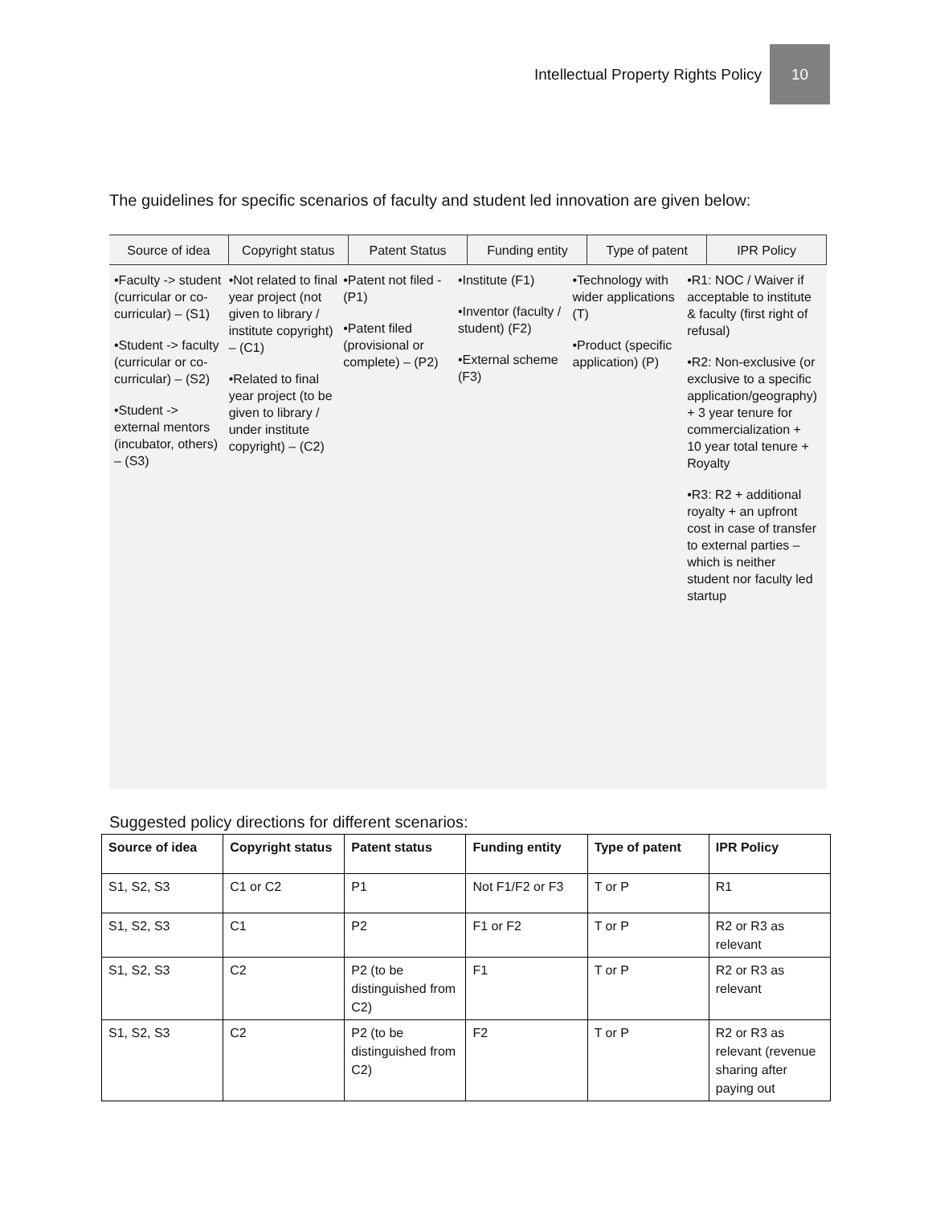Intellectual Property Rights Policy 10
The guidelines for specific scenarios of faculty and student led innovation are given below:
Source of idea Copyright status Patent Status Funding entity Type of patent IPR Policy
•Faculty -> student (curricular or co-curricular) – (S1)
•Student -> faculty (curricular or co-curricular) – (S2)
•Student -> external mentors (incubator, others) – (S3)
•Not related to final year project (not given to library / institute copyright) – (C1)
•Related to final year project (to be given to library / under institute copyright) – (C2)
•Patent not filed - (P1)
•Patent filed (provisional or complete) – (P2)
•Institute (F1)
•Inventor (faculty / student) (F2)
•External scheme (F3)
•Technology with wider applications (T)
•Product (specific application) (P)
•R1: NOC / Waiver if acceptable to institute & faculty (first right of refusal)
•R2: Non-exclusive (or exclusive to a specific application/geography) + 3 year tenure for commercialization + 10 year total tenure + Royalty
•R3: R2 + additional royalty + an upfront cost in case of transfer to external parties – which is neither student nor faculty led startup
Suggested policy directions for different scenarios:
| Source of idea | Copyright status | Patent status | Funding entity | Type of patent | IPR Policy |
| --- | --- | --- | --- | --- | --- |
| S1, S2, S3 | C1 or C2 | P1 | Not F1/F2 or F3 | T or P | R1 |
| S1, S2, S3 | C1 | P2 | F1 or F2 | T or P | R2 or R3 as relevant |
| S1, S2, S3 | C2 | P2 (to be distinguished from C2) | F1 | T or P | R2 or R3 as relevant |
| S1, S2, S3 | C2 | P2 (to be distinguished from C2) | F2 | T or P | R2 or R3 as relevant (revenue sharing after paying out |